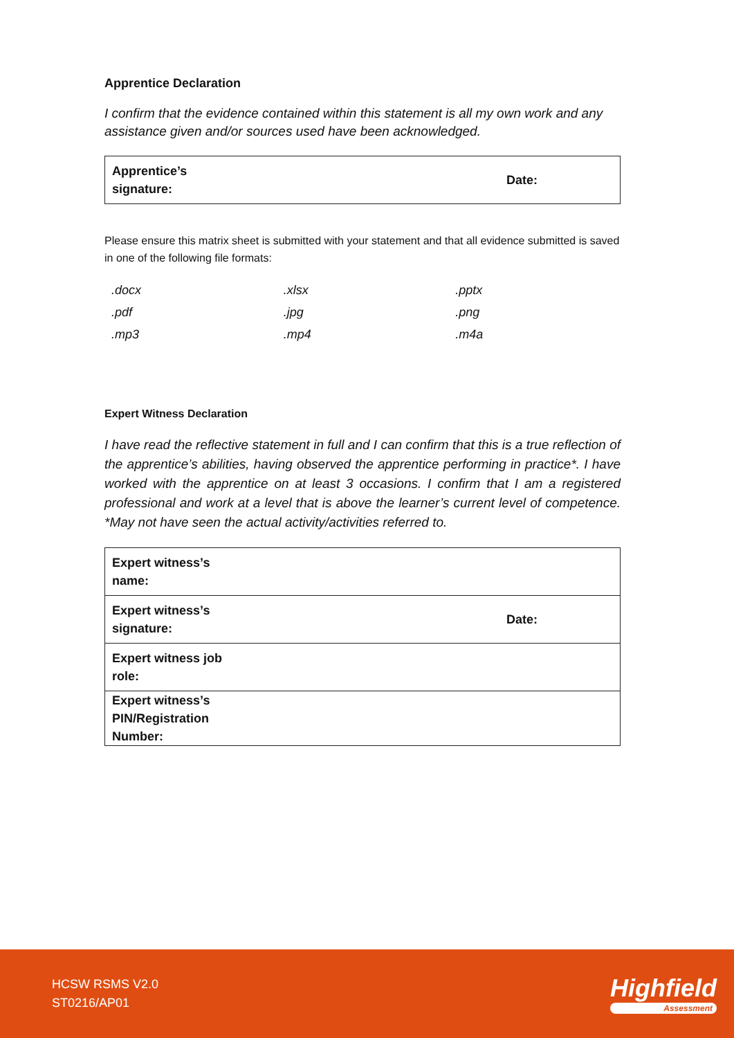Apprentice Declaration
I confirm that the evidence contained within this statement is all my own work and any assistance given and/or sources used have been acknowledged.
| Apprentice’s signature: | | Date: |
Please ensure this matrix sheet is submitted with your statement and that all evidence submitted is saved in one of the following file formats:
| .docx | .xlsx | .pptx |
| .pdf | .jpg | .png |
| .mp3 | .mp4 | .m4a |
Expert Witness Declaration
I have read the reflective statement in full and I can confirm that this is a true reflection of the apprentice’s abilities, having observed the apprentice performing in practice*. I have worked with the apprentice on at least 3 occasions. I confirm that I am a registered professional and work at a level that is above the learner’s current level of competence. *May not have seen the actual activity/activities referred to.
| Expert witness’s name: | | |
| Expert witness’s signature: | | Date: |
| Expert witness job role: | | |
| Expert witness’s PIN/Registration Number: | | |
HCSW RSMS V2.0
ST0216/AP01
Highfield
Assessment